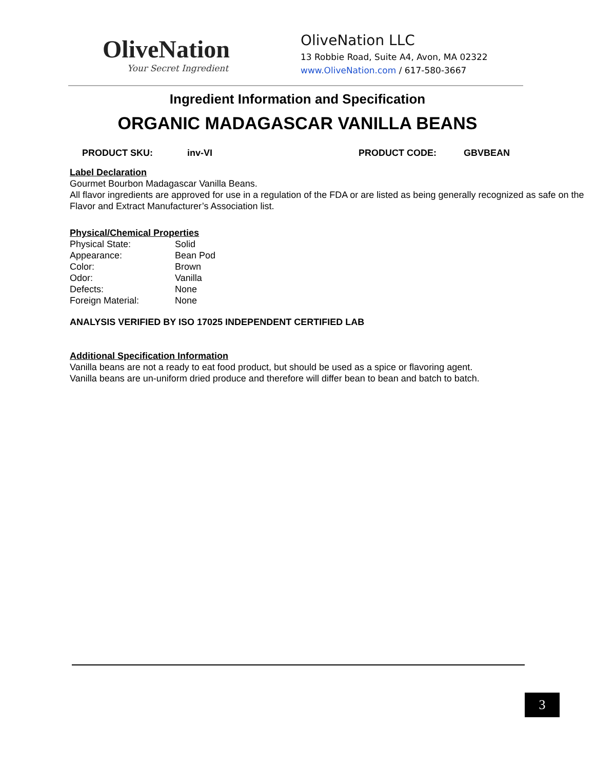OliveNation
Your Secret Ingredient
OliveNation LLC
13 Robbie Road, Suite A4, Avon, MA 02322
www.OliveNation.com / 617-580-3667
Ingredient Information and Specification
ORGANIC MADAGASCAR VANILLA BEANS
PRODUCT SKU: inv-VI PRODUCT CODE: GBVBEAN
Label Declaration
Gourmet Bourbon Madagascar Vanilla Beans.
All flavor ingredients are approved for use in a regulation of the FDA or are listed as being generally recognized as safe on the Flavor and Extract Manufacturer’s Association list.
Physical/Chemical Properties
| Physical State: | Solid |
| Appearance: | Bean Pod |
| Color: | Brown |
| Odor: | Vanilla |
| Defects: | None |
| Foreign Material: | None |
ANALYSIS VERIFIED BY ISO 17025 INDEPENDENT CERTIFIED LAB
Additional Specification Information
Vanilla beans are not a ready to eat food product, but should be used as a spice or flavoring agent.
Vanilla beans are un-uniform dried produce and therefore will differ bean to bean and batch to batch.
3